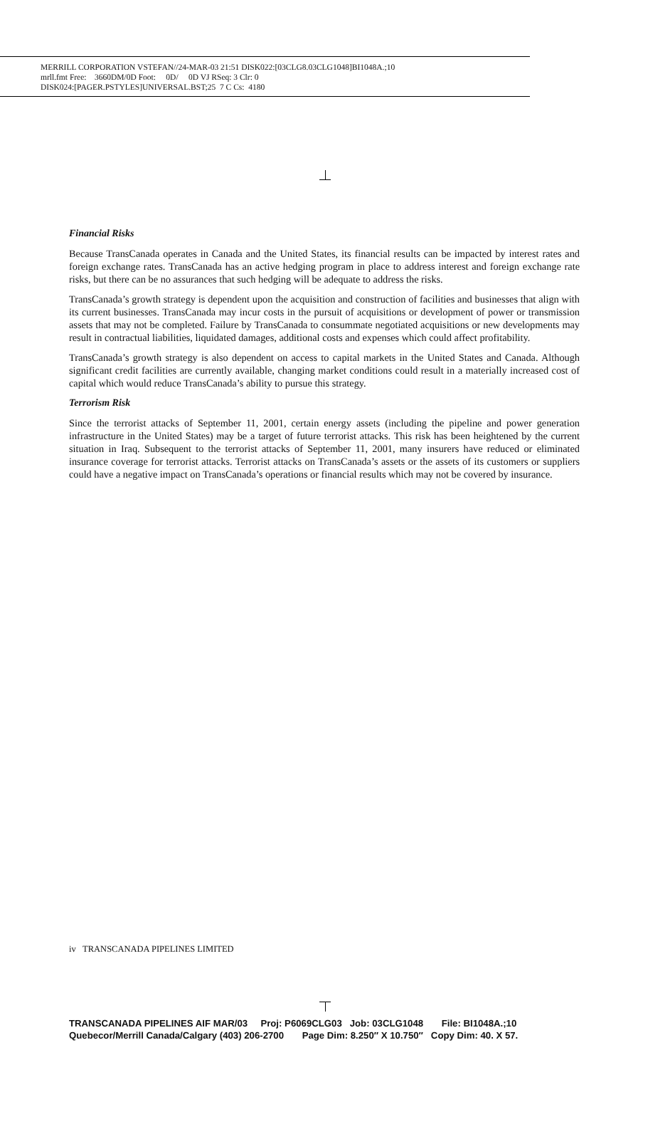MERRILL CORPORATION VSTEFAN//24-MAR-03 21:51 DISK022:[03CLG8.03CLG1048]BI1048A.;10
mrll.fmt Free: 3660DM/0D Foot: 0D/ 0D VJ RSeq: 3 Clr: 0
DISK024:[PAGER.PSTYLES]UNIVERSAL.BST;25 7 C Cs: 4180
Financial Risks
Because TransCanada operates in Canada and the United States, its financial results can be impacted by interest rates and foreign exchange rates. TransCanada has an active hedging program in place to address interest and foreign exchange rate risks, but there can be no assurances that such hedging will be adequate to address the risks.
TransCanada’s growth strategy is dependent upon the acquisition and construction of facilities and businesses that align with its current businesses. TransCanada may incur costs in the pursuit of acquisitions or development of power or transmission assets that may not be completed. Failure by TransCanada to consummate negotiated acquisitions or new developments may result in contractual liabilities, liquidated damages, additional costs and expenses which could affect profitability.
TransCanada’s growth strategy is also dependent on access to capital markets in the United States and Canada. Although significant credit facilities are currently available, changing market conditions could result in a materially increased cost of capital which would reduce TransCanada’s ability to pursue this strategy.
Terrorism Risk
Since the terrorist attacks of September 11, 2001, certain energy assets (including the pipeline and power generation infrastructure in the United States) may be a target of future terrorist attacks. This risk has been heightened by the current situation in Iraq. Subsequent to the terrorist attacks of September 11, 2001, many insurers have reduced or eliminated insurance coverage for terrorist attacks. Terrorist attacks on TransCanada’s assets or the assets of its customers or suppliers could have a negative impact on TransCanada’s operations or financial results which may not be covered by insurance.
iv TRANSCANADA PIPELINES LIMITED
TRANSCANADA PIPELINES AIF MAR/03 Proj: P6069CLG03 Job: 03CLG1048 File: BI1048A.;10 Quebecor/Merrill Canada/Calgary (403) 206-2700 Page Dim: 8.250″ X 10.750″ Copy Dim: 40. X 57.